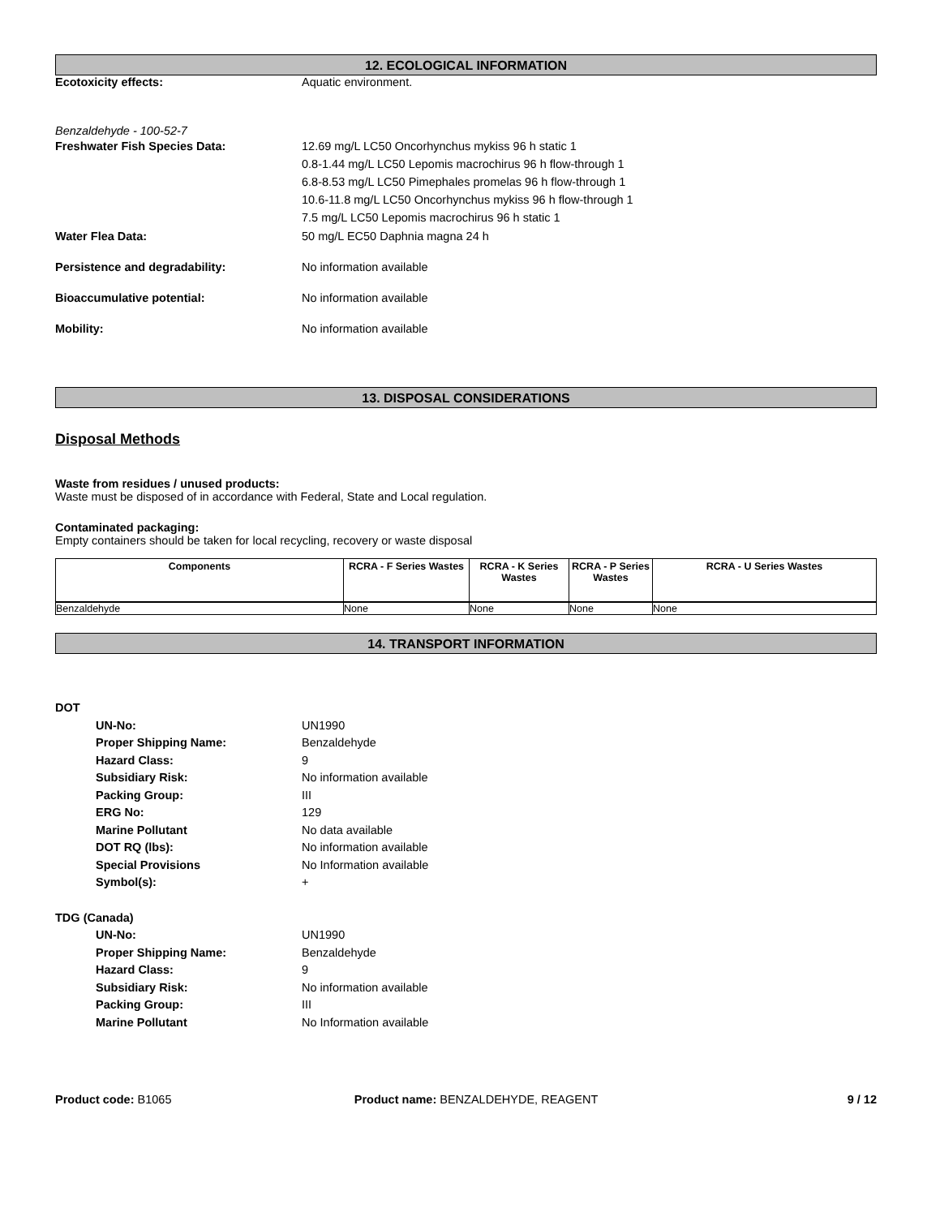12. ECOLOGICAL INFORMATION
Ecotoxicity effects: Aquatic environment.
Benzaldehyde - 100-52-7
Freshwater Fish Species Data: 12.69 mg/L LC50 Oncorhynchus mykiss 96 h static 1
0.8-1.44 mg/L LC50 Lepomis macrochirus 96 h flow-through 1
6.8-8.53 mg/L LC50 Pimephales promelas 96 h flow-through 1
10.6-11.8 mg/L LC50 Oncorhynchus mykiss 96 h flow-through 1
7.5 mg/L LC50 Lepomis macrochirus 96 h static 1
Water Flea Data: 50 mg/L EC50 Daphnia magna 24 h
Persistence and degradability: No information available
Bioaccumulative potential: No information available
Mobility: No information available
13. DISPOSAL CONSIDERATIONS
Disposal Methods
Waste from residues / unused products:
Waste must be disposed of in accordance with Federal, State and Local regulation.
Contaminated packaging:
Empty containers should be taken for local recycling, recovery or waste disposal
| Components | RCRA - F Series Wastes | RCRA - K Series Wastes | RCRA - P Series Wastes | RCRA - U Series Wastes |
| --- | --- | --- | --- | --- |
| Benzaldehyde | None | None | None | None |
14. TRANSPORT INFORMATION
DOT
UN-No: UN1990
Proper Shipping Name: Benzaldehyde
Hazard Class: 9
Subsidiary Risk: No information available
Packing Group: III
ERG No: 129
Marine Pollutant No data available
DOT RQ (lbs): No information available
Special Provisions No Information available
Symbol(s): +
TDG (Canada)
UN-No: UN1990
Proper Shipping Name: Benzaldehyde
Hazard Class: 9
Subsidiary Risk: No information available
Packing Group: III
Marine Pollutant No Information available
Product code: B1065 Product name: BENZALDEHYDE, REAGENT 9 / 12